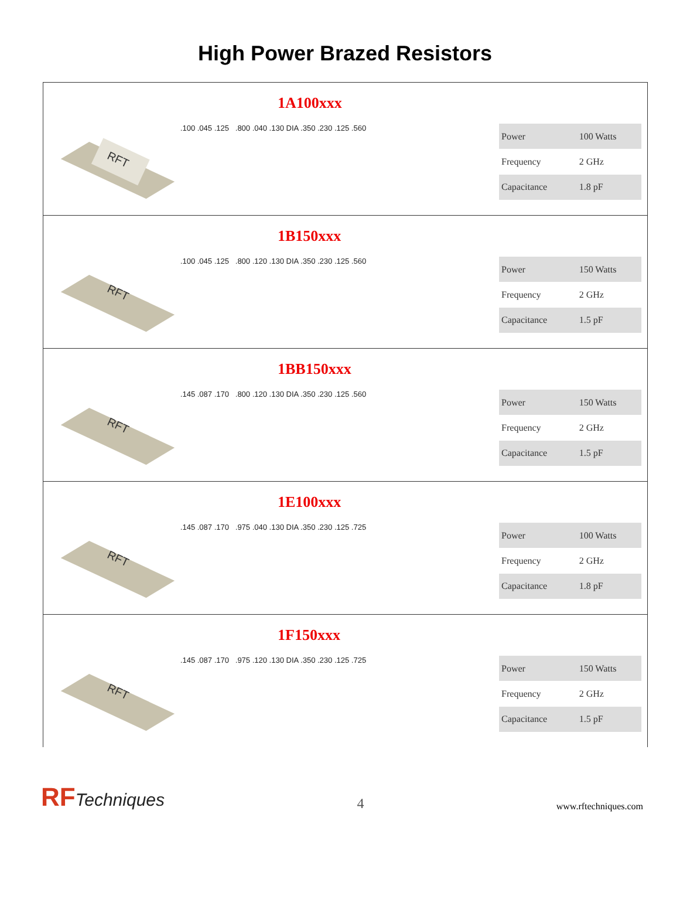High Power Brazed Resistors
1A100xxx
RFT
.100 .045 .125 .800 .040 .130 DIA .350 .230 .125 .560
| Power | 100 Watts |
| Frequency | 2 GHz |
| Capacitance | 1.8 pF |
1B150xxx
RFT
.100 .045 .125 .800 .120 .130 DIA .350 .230 .125 .560
| Power | 150 Watts |
| Frequency | 2 GHz |
| Capacitance | 1.5 pF |
1BB150xxx
RFT
.145 .087 .170 .800 .120 .130 DIA .350 .230 .125 .560
| Power | 150 Watts |
| Frequency | 2 GHz |
| Capacitance | 1.5 pF |
1E100xxx
RFT
.145 .087 .170 .975 .040 .130 DIA .350 .230 .125 .725
| Power | 100 Watts |
| Frequency | 2 GHz |
| Capacitance | 1.8 pF |
1F150xxx
RFT
.145 .087 .170 .975 .120 .130 DIA .350 .230 .125 .725
| Power | 150 Watts |
| Frequency | 2 GHz |
| Capacitance | 1.5 pF |
RFTechniques
4
www.rftechniques.com